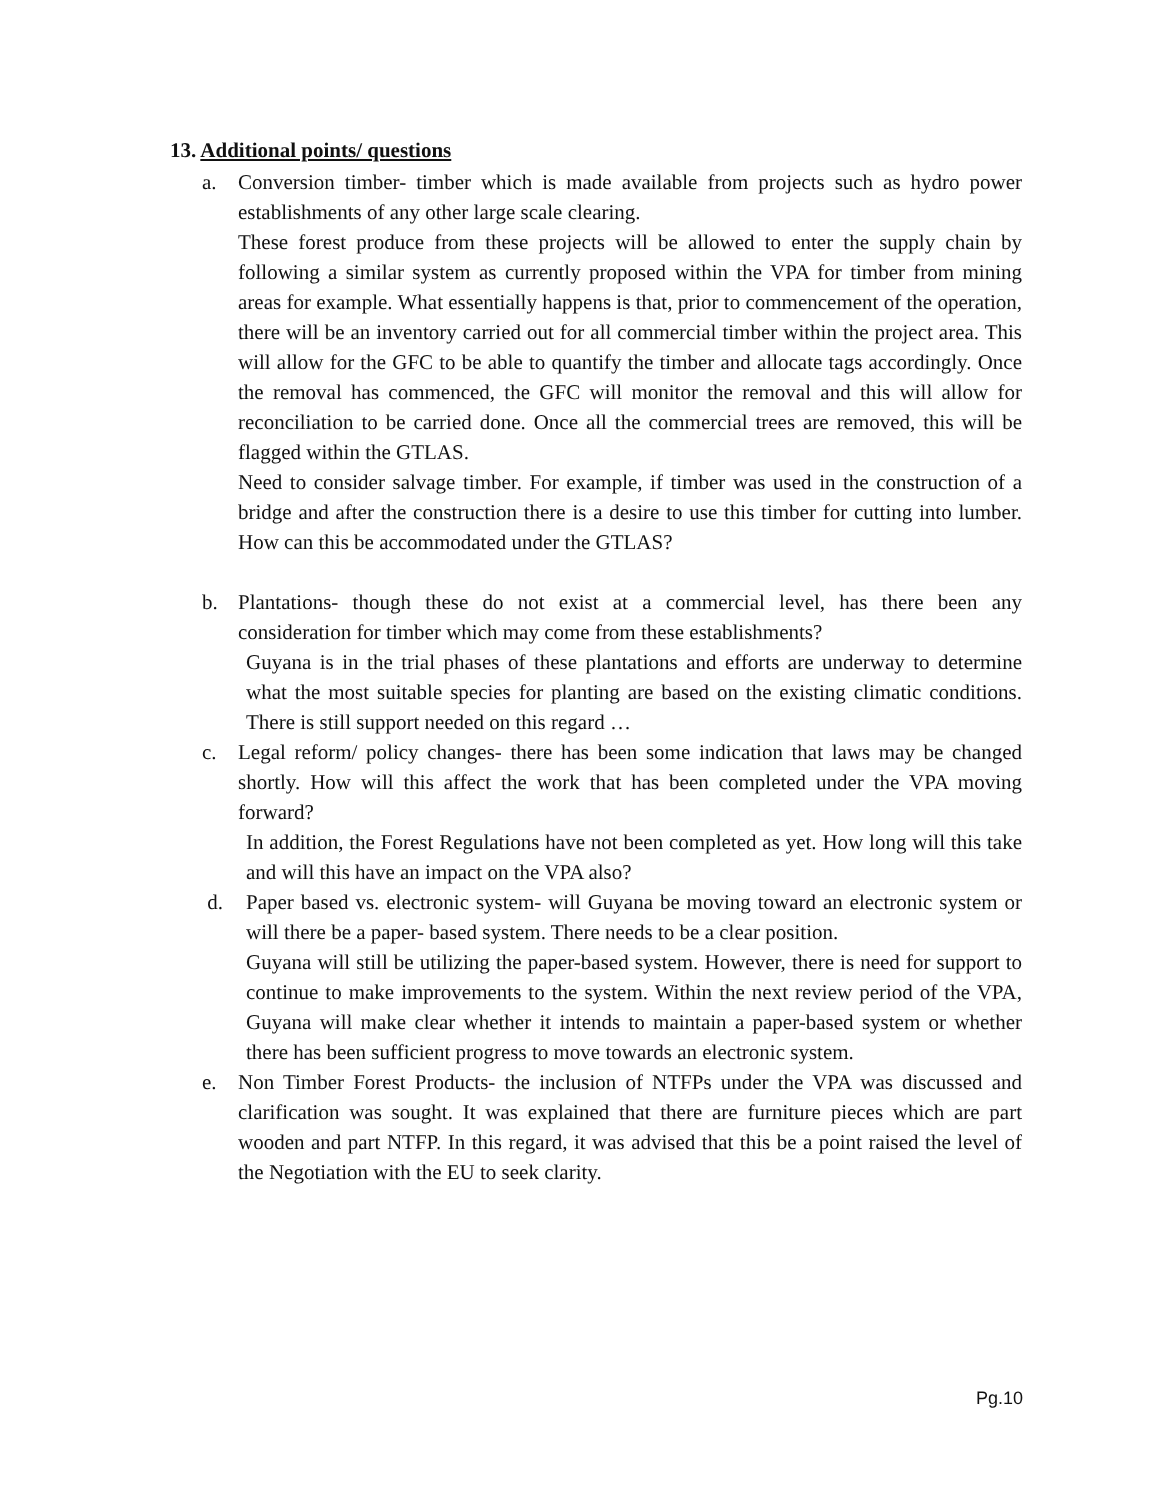13. Additional points/ questions
a. Conversion timber- timber which is made available from projects such as hydro power establishments of any other large scale clearing.
These forest produce from these projects will be allowed to enter the supply chain by following a similar system as currently proposed within the VPA for timber from mining areas for example. What essentially happens is that, prior to commencement of the operation, there will be an inventory carried out for all commercial timber within the project area. This will allow for the GFC to be able to quantify the timber and allocate tags accordingly. Once the removal has commenced, the GFC will monitor the removal and this will allow for reconciliation to be carried done. Once all the commercial trees are removed, this will be flagged within the GTLAS.
Need to consider salvage timber. For example, if timber was used in the construction of a bridge and after the construction there is a desire to use this timber for cutting into lumber. How can this be accommodated under the GTLAS?
b. Plantations- though these do not exist at a commercial level, has there been any consideration for timber which may come from these establishments?
Guyana is in the trial phases of these plantations and efforts are underway to determine what the most suitable species for planting are based on the existing climatic conditions. There is still support needed on this regard …
c. Legal reform/ policy changes- there has been some indication that laws may be changed shortly. How will this affect the work that has been completed under the VPA moving forward?
In addition, the Forest Regulations have not been completed as yet. How long will this take and will this have an impact on the VPA also?
d. Paper based vs. electronic system- will Guyana be moving toward an electronic system or will there be a paper- based system. There needs to be a clear position.
Guyana will still be utilizing the paper-based system. However, there is need for support to continue to make improvements to the system. Within the next review period of the VPA, Guyana will make clear whether it intends to maintain a paper-based system or whether there has been sufficient progress to move towards an electronic system.
e. Non Timber Forest Products- the inclusion of NTFPs under the VPA was discussed and clarification was sought. It was explained that there are furniture pieces which are part wooden and part NTFP. In this regard, it was advised that this be a point raised the level of the Negotiation with the EU to seek clarity.
Pg.10